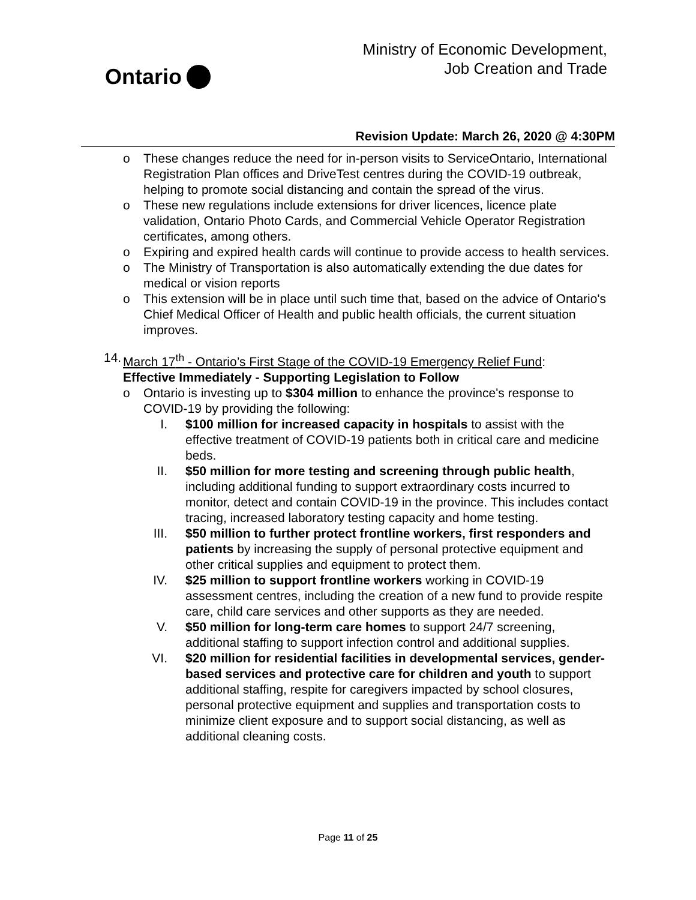Ontario
Ministry of Economic Development,
Job Creation and Trade
Revision Update: March 26, 2020 @ 4:30PM
o These changes reduce the need for in-person visits to ServiceOntario, International Registration Plan offices and DriveTest centres during the COVID-19 outbreak, helping to promote social distancing and contain the spread of the virus.
o These new regulations include extensions for driver licences, licence plate validation, Ontario Photo Cards, and Commercial Vehicle Operator Registration certificates, among others.
o Expiring and expired health cards will continue to provide access to health services.
o The Ministry of Transportation is also automatically extending the due dates for medical or vision reports
o This extension will be in place until such time that, based on the advice of Ontario's Chief Medical Officer of Health and public health officials, the current situation improves.
14. March 17<sup>th</sup> - Ontario’s First Stage of the COVID-19 Emergency Relief Fund:
Effective Immediately - Supporting Legislation to Follow
o Ontario is investing up to $304 million to enhance the province's response to COVID-19 by providing the following:
I. $100 million for increased capacity in hospitals to assist with the effective treatment of COVID-19 patients both in critical care and medicine beds.
II. $50 million for more testing and screening through public health, including additional funding to support extraordinary costs incurred to monitor, detect and contain COVID-19 in the province. This includes contact tracing, increased laboratory testing capacity and home testing.
III. $50 million to further protect frontline workers, first responders and patients by increasing the supply of personal protective equipment and other critical supplies and equipment to protect them.
IV. $25 million to support frontline workers working in COVID-19 assessment centres, including the creation of a new fund to provide respite care, child care services and other supports as they are needed.
V. $50 million for long-term care homes to support 24/7 screening, additional staffing to support infection control and additional supplies.
VI. $20 million for residential facilities in developmental services, gender-based services and protective care for children and youth to support additional staffing, respite for caregivers impacted by school closures, personal protective equipment and supplies and transportation costs to minimize client exposure and to support social distancing, as well as additional cleaning costs.
Page 11 of 25